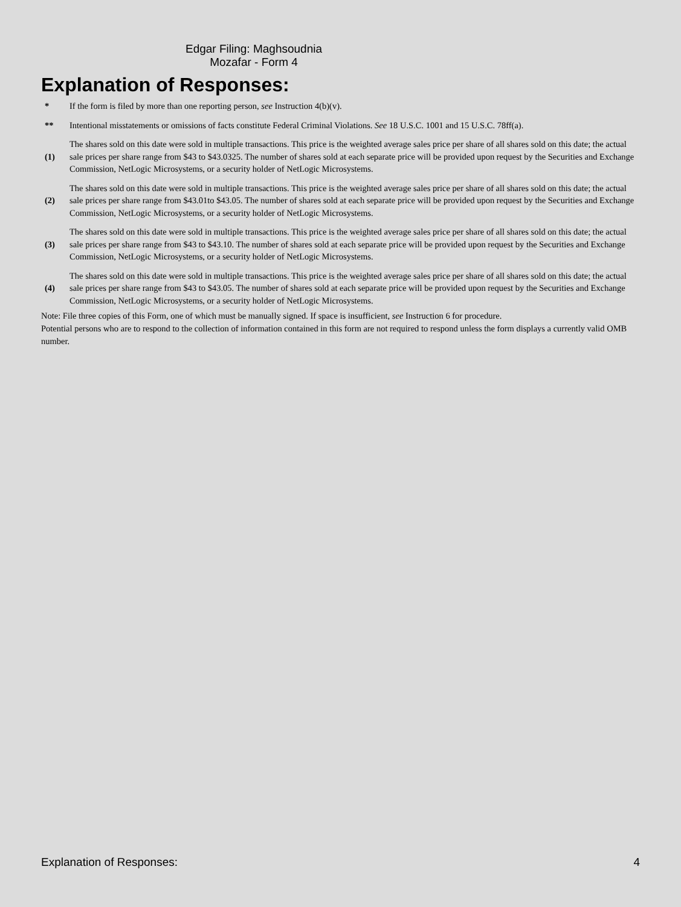Edgar Filing: Maghsoudnia Mozafar - Form 4
Explanation of Responses:
| * | If the form is filed by more than one reporting person, see Instruction 4(b)(v). |
| ** | Intentional misstatements or omissions of facts constitute Federal Criminal Violations. See 18 U.S.C. 1001 and 15 U.S.C. 78ff(a). |
| (1) | The shares sold on this date were sold in multiple transactions. This price is the weighted average sales price per share of all shares sold on this date; the actual sale prices per share range from $43 to $43.0325. The number of shares sold at each separate price will be provided upon request by the Securities and Exchange Commission, NetLogic Microsystems, or a security holder of NetLogic Microsystems. |
| (2) | The shares sold on this date were sold in multiple transactions. This price is the weighted average sales price per share of all shares sold on this date; the actual sale prices per share range from $43.01to $43.05. The number of shares sold at each separate price will be provided upon request by the Securities and Exchange Commission, NetLogic Microsystems, or a security holder of NetLogic Microsystems. |
| (3) | The shares sold on this date were sold in multiple transactions. This price is the weighted average sales price per share of all shares sold on this date; the actual sale prices per share range from $43 to $43.10. The number of shares sold at each separate price will be provided upon request by the Securities and Exchange Commission, NetLogic Microsystems, or a security holder of NetLogic Microsystems. |
| (4) | The shares sold on this date were sold in multiple transactions. This price is the weighted average sales price per share of all shares sold on this date; the actual sale prices per share range from $43 to $43.05. The number of shares sold at each separate price will be provided upon request by the Securities and Exchange Commission, NetLogic Microsystems, or a security holder of NetLogic Microsystems. |
Note: File three copies of this Form, one of which must be manually signed. If space is insufficient, see Instruction 6 for procedure.
Potential persons who are to respond to the collection of information contained in this form are not required to respond unless the form displays a currently valid OMB number.
Explanation of Responses: 4